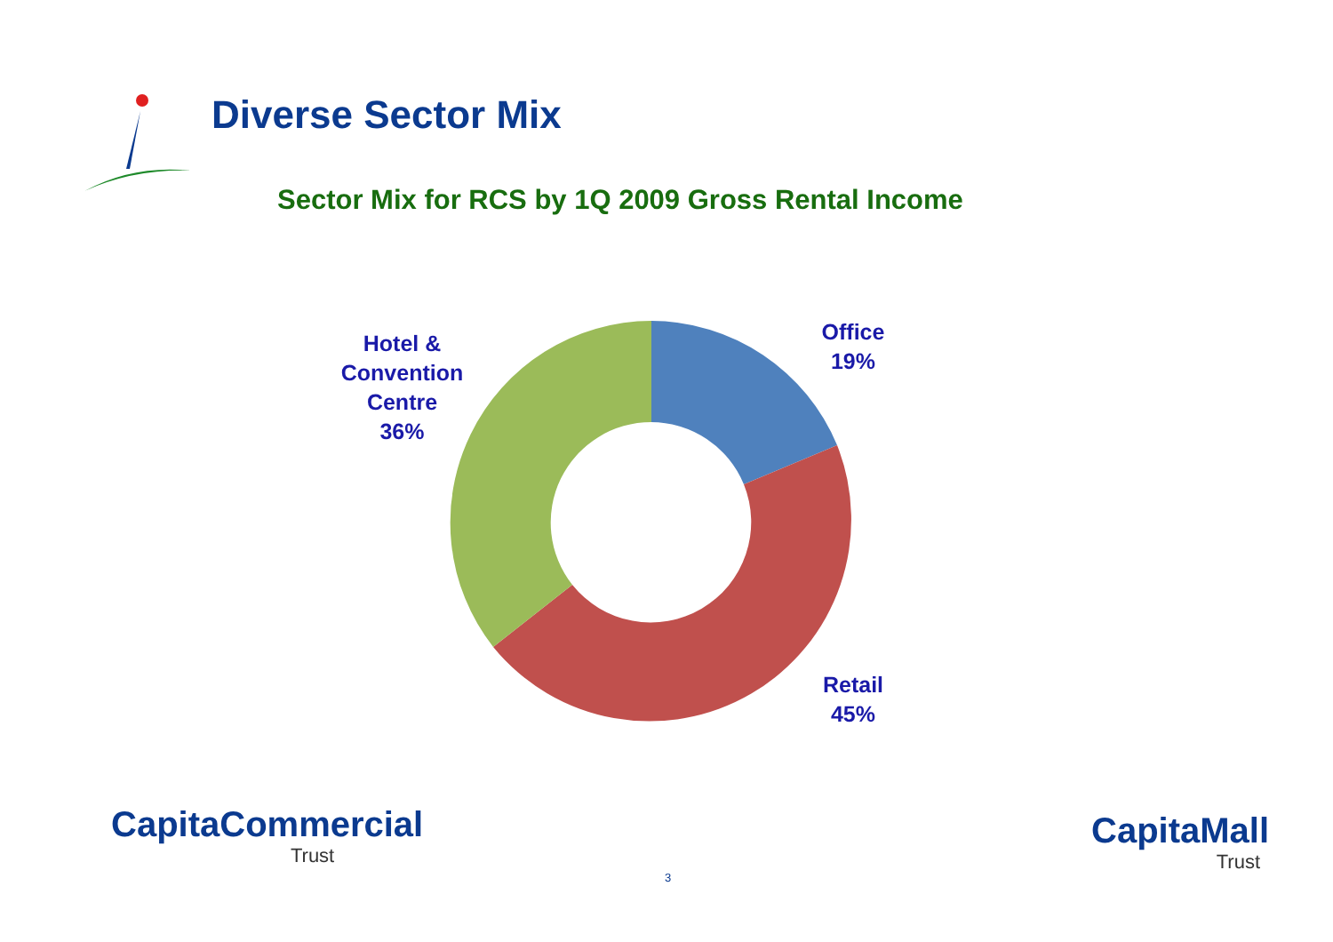Diverse Sector Mix
Sector Mix for RCS by 1Q 2009 Gross Rental Income
Hotel &
Convention
Centre
36%
Office
19%
Retail
45%
CapitaCommercial
Trust
3
CapitaMall
Trust